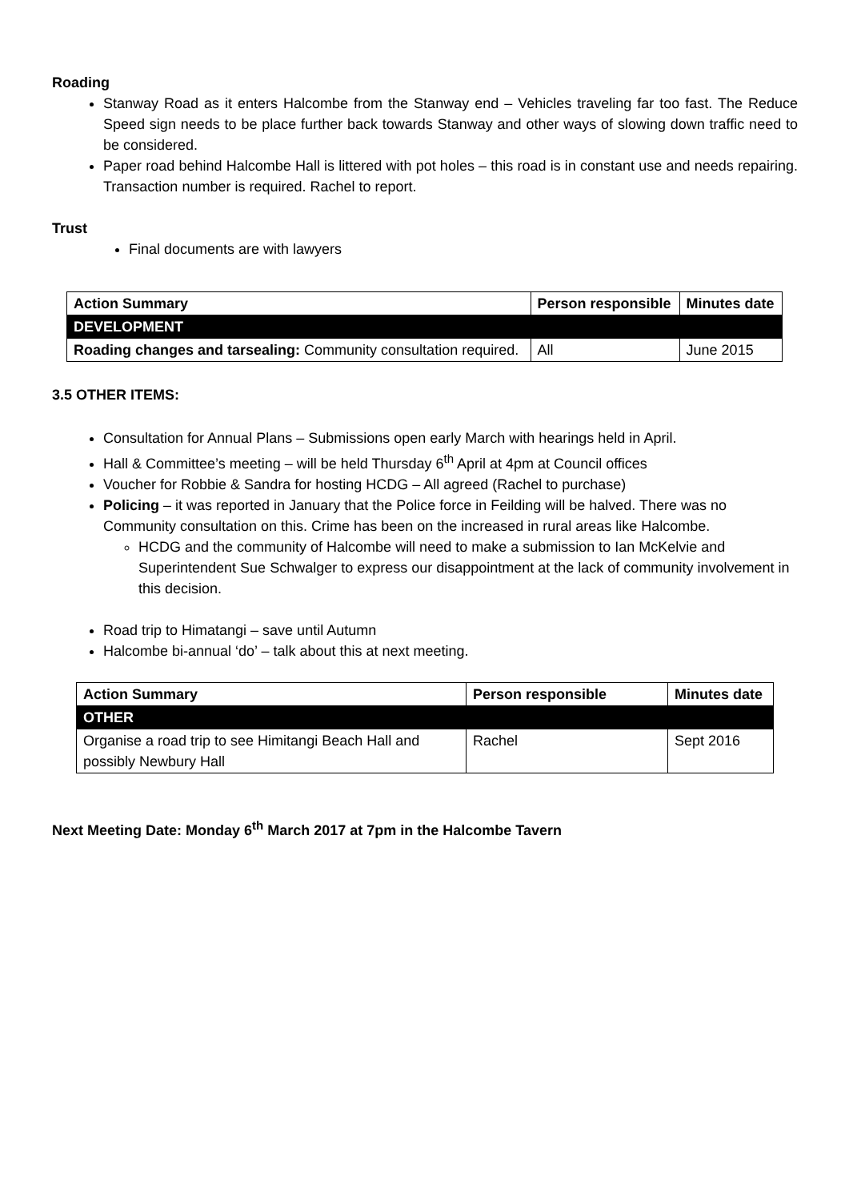Roading
Stanway Road as it enters Halcombe from the Stanway end – Vehicles traveling far too fast. The Reduce Speed sign needs to be place further back towards Stanway and other ways of slowing down traffic need to be considered.
Paper road behind Halcombe Hall is littered with pot holes – this road is in constant use and needs repairing. Transaction number is required. Rachel to report.
Trust
Final documents are with lawyers
| Action Summary | Person responsible | Minutes date |
| --- | --- | --- |
| DEVELOPMENT | | |
| Roading changes and tarsealing: Community consultation required. | All | June 2015 |
3.5 OTHER ITEMS:
Consultation for Annual Plans – Submissions open early March with hearings held in April.
Hall & Committee’s meeting – will be held Thursday 6<sup>th</sup> April at 4pm at Council offices
Voucher for Robbie & Sandra for hosting HCDG – All agreed (Rachel to purchase)
Policing – it was reported in January that the Police force in Feilding will be halved. There was no Community consultation on this. Crime has been on the increased in rural areas like Halcombe.
HCDG and the community of Halcombe will need to make a submission to Ian McKelvie and Superintendent Sue Schwalger to express our disappointment at the lack of community involvement in this decision.
Road trip to Himatangi – save until Autumn
Halcombe bi-annual ‘do’ – talk about this at next meeting.
| Action Summary | Person responsible | Minutes date |
| --- | --- | --- |
| OTHER | | |
| Organise a road trip to see Himitangi Beach Hall and possibly Newbury Hall | Rachel | Sept 2016 |
Next Meeting Date: Monday 6<sup>th</sup> March 2017 at 7pm in the Halcombe Tavern